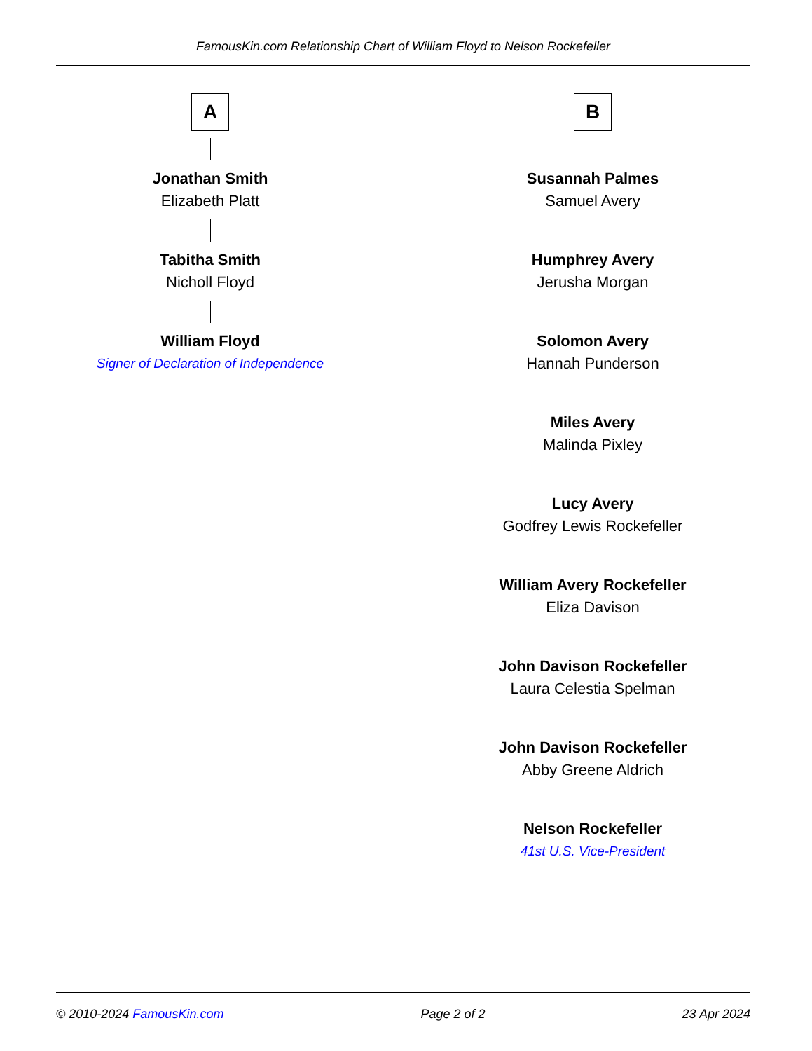FamousKin.com Relationship Chart of William Floyd to Nelson Rockefeller
A
Jonathan Smith
Elizabeth Platt
Tabitha Smith
Nicholl Floyd
William Floyd
Signer of Declaration of Independence
B
Susannah Palmes
Samuel Avery
Humphrey Avery
Jerusha Morgan
Solomon Avery
Hannah Punderson
Miles Avery
Malinda Pixley
Lucy Avery
Godfrey Lewis Rockefeller
William Avery Rockefeller
Eliza Davison
John Davison Rockefeller
Laura Celestia Spelman
John Davison Rockefeller
Abby Greene Aldrich
Nelson Rockefeller
41st U.S. Vice-President
© 2010-2024 FamousKin.com Page 2 of 2 23 Apr 2024